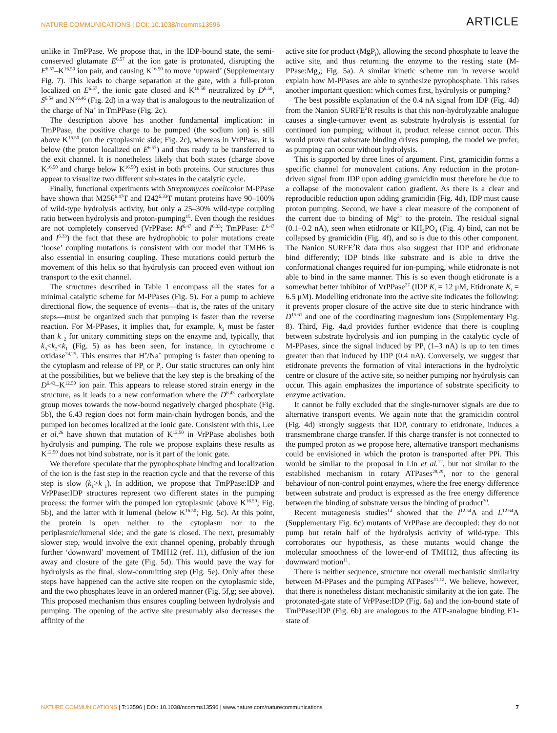NATURE COMMUNICATIONS | DOI: 10.1038/ncomms13596 ARTICLE
unlike in TmPPase. We propose that, in the IDP-bound state, the semi-conserved glutamate E<sup>6.57</sup> at the ion gate is protonated, disrupting the E<sup>6.57</sup>–K<sup>16.50</sup> ion pair, and causing K<sup>16.50</sup> to move ‘upward’ (Supplementary Fig. 7). This leads to charge separation at the gate, with a full-proton localized on E<sup>6.57</sup>, the ionic gate closed and K<sup>16.50</sup> neutralized by D<sup>6.50</sup>, S<sup>6.54</sup> and N<sup>16.46</sup> (Fig. 2d) in a way that is analogous to the neutralization of the charge of Na<sup>+</sup> in TmPPase (Fig. 2c).
The description above has another fundamental implication: in TmPPase, the positive charge to be pumped (the sodium ion) is still above K<sup>16.50</sup> (on the cytoplasmic side; Fig. 2c), whereas in VrPPase, it is below (the proton localized on E<sup>6.57</sup>) and thus ready to be transferred to the exit channel. It is nonetheless likely that both states (charge above K<sup>16.50</sup> and charge below K<sup>16.50</sup>) exist in both proteins. Our structures thus appear to visualize two different sub-states in the catalytic cycle.
Finally, functional experiments with Streptomyces coelicolor M-PPase have shown that M256<sup>6.47</sup>T and I242<sup>6.33</sup>T mutant proteins have 90–100% of wild-type hydrolysis activity, but only a 25–30% wild-type coupling ratio between hydrolysis and proton-pumping<sup>15</sup>. Even though the residues are not completely conserved (VrPPase: M<sup>6.47</sup> and I<sup>6.33</sup>; TmPPase: L<sup>6.47</sup> and I<sup>6.33</sup>) the fact that these are hydrophobic to polar mutations create ‘loose’ coupling mutations is consistent with our model that TMH6 is also essential in ensuring coupling. These mutations could perturb the movement of this helix so that hydrolysis can proceed even without ion transport to the exit channel.
The structures described in Table 1 encompass all the states for a minimal catalytic scheme for M-PPases (Fig. 5). For a pump to achieve directional flow, the sequence of events—that is, the rates of the unitary steps—must be organized such that pumping is faster than the reverse reaction. For M-PPases, it implies that, for example, k<sub>3</sub> must be faster than k<sub>−2</sub> for unitary committing steps on the enzyme and, typically, that k<sub>3</sub><k<sub>2</sub><k<sub>1</sub> (Fig. 5) as has been seen, for instance, in cytochrome c oxidase<sup>24,25</sup>. This ensures that H<sup>+</sup>/Na<sup>+</sup> pumping is faster than opening to the cytoplasm and release of PP<sub>i</sub> or P<sub>i</sub>. Our static structures can only hint at the possibilities, but we believe that the key step is the breaking of the D<sup>6.43</sup>–K<sup>12.50</sup> ion pair. This appears to release stored strain energy in the structure, as it leads to a new conformation where the D<sup>6.43</sup> carboxylate group moves towards the now-bound negatively charged phosphate (Fig. 5b), the 6.43 region does not form main-chain hydrogen bonds, and the pumped ion becomes localized at the ionic gate. Consistent with this, Lee et al.<sup>26</sup> have shown that mutation of K<sup>12.50</sup> in VrPPase abolishes both hydrolysis and pumping. The role we propose explains these results as K<sup>12.50</sup> does not bind substrate, nor is it part of the ionic gate.
We therefore speculate that the pyrophosphate binding and localization of the ion is the fast step in the reaction cycle and that the reverse of this step is slow (k<sub>1</sub>>k<sub>−1</sub>). In addition, we propose that TmPPase:IDP and VrPPase:IDP structures represent two different states in the pumping process: the former with the pumped ion cytoplasmic (above K<sup>16.50</sup>; Fig. 5b), and the latter with it lumenal (below K<sup>16.50</sup>; Fig. 5c). At this point, the protein is open neither to the cytoplasm nor to the periplasmic/lumenal side; and the gate is closed. The next, presumably slower step, would involve the exit channel opening, probably through further ‘downward’ movement of TMH12 (ref. 11), diffusion of the ion away and closure of the gate (Fig. 5d). This would pave the way for hydrolysis as the final, slow-committing step (Fig. 5e). Only after these steps have happened can the active site reopen on the cytoplasmic side, and the two phosphates leave in an ordered manner (Fig. 5f,g; see above). This proposed mechanism thus ensures coupling between hydrolysis and pumping. The opening of the active site presumably also decreases the affinity of the
active site for product (MgP<sub>i</sub>), allowing the second phosphate to leave the active site, and thus returning the enzyme to the resting state (M-PPase:Mg<sub>2</sub>; Fig. 5a). A similar kinetic scheme run in reverse would explain how M-PPases are able to synthesize pyrophosphate. This raises another important question: which comes first, hydrolysis or pumping?
The best possible explanation of the 0.4 nA signal from IDP (Fig. 4d) from the Nanion SURFE<sup>2</sup>R results is that this non-hydrolyzable analogue causes a single-turnover event as substrate hydrolysis is essential for continued ion pumping; without it, product release cannot occur. This would prove that substrate binding drives pumping, the model we prefer, as pumping can occur without hydrolysis.
This is supported by three lines of argument. First, gramicidin forms a specific channel for monovalent cations. Any reduction in the proton-driven signal from IDP upon adding gramicidin must therefore be due to a collapse of the monovalent cation gradient. As there is a clear and reproducible reduction upon adding gramicidin (Fig. 4d), IDP must cause proton pumping. Second, we have a clear measure of the component of the current due to binding of Mg<sup>2+</sup> to the protein. The residual signal (0.1–0.2 nA), seen when etidronate or KH<sub>2</sub>PO<sub>4</sub> (Fig. 4) bind, can not be collapsed by gramicidin (Fig. 4f), and so is due to this other component. The Nanion SURFE<sup>2</sup>R data thus also suggest that IDP and etidronate bind differently; IDP binds like substrate and is able to drive the conformational changes required for ion-pumping, while etidronate is not able to bind in the same manner. This is so even though etidronate is a somewhat better inhibitor of VrPPase<sup>27</sup> (IDP K<sub>i</sub> = 12 μM, Etidronate K<sub>i</sub> = 6.5 μM). Modelling etidronate into the active site indicates the following: it prevents proper closure of the active site due to steric hindrance with D<sup>15.61</sup> and one of the coordinating magnesium ions (Supplementary Fig. 8). Third, Fig. 4a,d provides further evidence that there is coupling between substrate hydrolysis and ion pumping in the catalytic cycle of M-PPases, since the signal induced by PP<sub>i</sub> (1–3 nA) is up to ten times greater than that induced by IDP (0.4 nA). Conversely, we suggest that etidronate prevents the formation of vital interactions in the hydrolytic centre or closure of the active site, so neither pumping nor hydrolysis can occur. This again emphasizes the importance of substrate specificity to enzyme activation.
It cannot be fully excluded that the single-turnover signals are due to alternative transport events. We again note that the gramicidin control (Fig. 4d) strongly suggests that IDP, contrary to etidronate, induces a transmembrane charge transfer. If this charge transfer is not connected to the pumped proton as we propose here, alternative transport mechanisms could be envisioned in which the proton is transported after PPi. This would be similar to the proposal in Lin et al.<sup>12</sup>, but not similar to the established mechanism in rotary ATPases<sup>28,29</sup>, nor to the general behaviour of non-control point enzymes, where the free energy difference between substrate and product is expressed as the free energy difference between the binding of substrate versus the binding of product<sup>30</sup>.
Recent mutagenesis studies<sup>14</sup> showed that the I<sup>12.54</sup>A and L<sup>12.64</sup>A (Supplementary Fig. 6c) mutants of VrPPase are decoupled: they do not pump but retain half of the hydrolysis activity of wild-type. This corroborates our hypothesis, as these mutants would change the molecular smoothness of the lower-end of TMH12, thus affecting its downward motion<sup>11</sup>.
There is neither sequence, structure nor overall mechanistic similarity between M-PPases and the pumping ATPases<sup>11,12</sup>. We believe, however, that there is nonetheless distant mechanistic similarity at the ion gate. The protonated-gate state of VrPPase:IDP (Fig. 6a) and the ion-bound state of TmPPase:IDP (Fig. 6b) are analogous to the ATP-analogue binding E1-state of
NATURE COMMUNICATIONS | 7:13596 | DOI: 10.1038/ncomms13596 | www.nature.com/naturecommunications 7